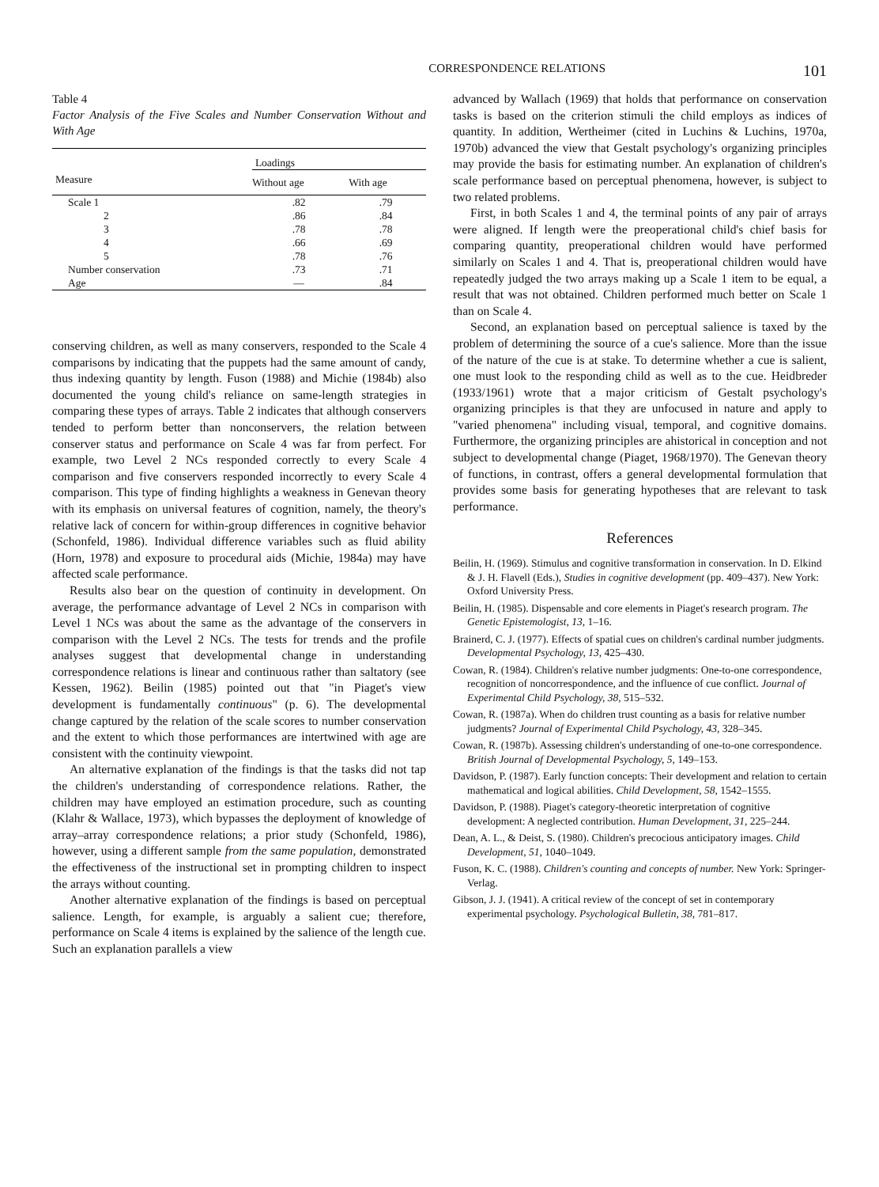CORRESPONDENCE RELATIONS 101
Table 4
Factor Analysis of the Five Scales and Number Conservation Without and With Age
| Measure | Loadings | |
| --- | --- | --- |
| | Without age | With age |
| Scale 1 | .82 | .79 |
| 2 | .86 | .84 |
| 3 | .78 | .78 |
| 4 | .66 | .69 |
| 5 | .78 | .76 |
| Number conservation | .73 | .71 |
| Age | — | .84 |
conserving children, as well as many conservers, responded to the Scale 4 comparisons by indicating that the puppets had the same amount of candy, thus indexing quantity by length. Fuson (1988) and Michie (1984b) also documented the young child's reliance on same-length strategies in comparing these types of arrays. Table 2 indicates that although conservers tended to perform better than nonconservers, the relation between conserver status and performance on Scale 4 was far from perfect. For example, two Level 2 NCs responded correctly to every Scale 4 comparison and five conservers responded incorrectly to every Scale 4 comparison. This type of finding highlights a weakness in Genevan theory with its emphasis on universal features of cognition, namely, the theory's relative lack of concern for within-group differences in cognitive behavior (Schonfeld, 1986). Individual difference variables such as fluid ability (Horn, 1978) and exposure to procedural aids (Michie, 1984a) may have affected scale performance.
Results also bear on the question of continuity in development. On average, the performance advantage of Level 2 NCs in comparison with Level 1 NCs was about the same as the advantage of the conservers in comparison with the Level 2 NCs. The tests for trends and the profile analyses suggest that developmental change in understanding correspondence relations is linear and continuous rather than saltatory (see Kessen, 1962). Beilin (1985) pointed out that "in Piaget's view development is fundamentally continuous" (p. 6). The developmental change captured by the relation of the scale scores to number conservation and the extent to which those performances are intertwined with age are consistent with the continuity viewpoint.
An alternative explanation of the findings is that the tasks did not tap the children's understanding of correspondence relations. Rather, the children may have employed an estimation procedure, such as counting (Klahr & Wallace, 1973), which bypasses the deployment of knowledge of array–array correspondence relations; a prior study (Schonfeld, 1986), however, using a different sample from the same population, demonstrated the effectiveness of the instructional set in prompting children to inspect the arrays without counting.
Another alternative explanation of the findings is based on perceptual salience. Length, for example, is arguably a salient cue; therefore, performance on Scale 4 items is explained by the salience of the length cue. Such an explanation parallels a view
advanced by Wallach (1969) that holds that performance on conservation tasks is based on the criterion stimuli the child employs as indices of quantity. In addition, Wertheimer (cited in Luchins & Luchins, 1970a, 1970b) advanced the view that Gestalt psychology's organizing principles may provide the basis for estimating number. An explanation of children's scale performance based on perceptual phenomena, however, is subject to two related problems.
First, in both Scales 1 and 4, the terminal points of any pair of arrays were aligned. If length were the preoperational child's chief basis for comparing quantity, preoperational children would have performed similarly on Scales 1 and 4. That is, preoperational children would have repeatedly judged the two arrays making up a Scale 1 item to be equal, a result that was not obtained. Children performed much better on Scale 1 than on Scale 4.
Second, an explanation based on perceptual salience is taxed by the problem of determining the source of a cue's salience. More than the issue of the nature of the cue is at stake. To determine whether a cue is salient, one must look to the responding child as well as to the cue. Heidbreder (1933/1961) wrote that a major criticism of Gestalt psychology's organizing principles is that they are unfocused in nature and apply to "varied phenomena" including visual, temporal, and cognitive domains. Furthermore, the organizing principles are ahistorical in conception and not subject to developmental change (Piaget, 1968/1970). The Genevan theory of functions, in contrast, offers a general developmental formulation that provides some basis for generating hypotheses that are relevant to task performance.
References
Beilin, H. (1969). Stimulus and cognitive transformation in conservation. In D. Elkind & J. H. Flavell (Eds.), Studies in cognitive development (pp. 409–437). New York: Oxford University Press.
Beilin, H. (1985). Dispensable and core elements in Piaget's research program. The Genetic Epistemologist, 13, 1–16.
Brainerd, C. J. (1977). Effects of spatial cues on children's cardinal number judgments. Developmental Psychology, 13, 425–430.
Cowan, R. (1984). Children's relative number judgments: One-to-one correspondence, recognition of noncorrespondence, and the influence of cue conflict. Journal of Experimental Child Psychology, 38, 515–532.
Cowan, R. (1987a). When do children trust counting as a basis for relative number judgments? Journal of Experimental Child Psychology, 43, 328–345.
Cowan, R. (1987b). Assessing children's understanding of one-to-one correspondence. British Journal of Developmental Psychology, 5, 149–153.
Davidson, P. (1987). Early function concepts: Their development and relation to certain mathematical and logical abilities. Child Development, 58, 1542–1555.
Davidson, P. (1988). Piaget's category-theoretic interpretation of cognitive development: A neglected contribution. Human Development, 31, 225–244.
Dean, A. L., & Deist, S. (1980). Children's precocious anticipatory images. Child Development, 51, 1040–1049.
Fuson, K. C. (1988). Children's counting and concepts of number. New York: Springer-Verlag.
Gibson, J. J. (1941). A critical review of the concept of set in contemporary experimental psychology. Psychological Bulletin, 38, 781–817.